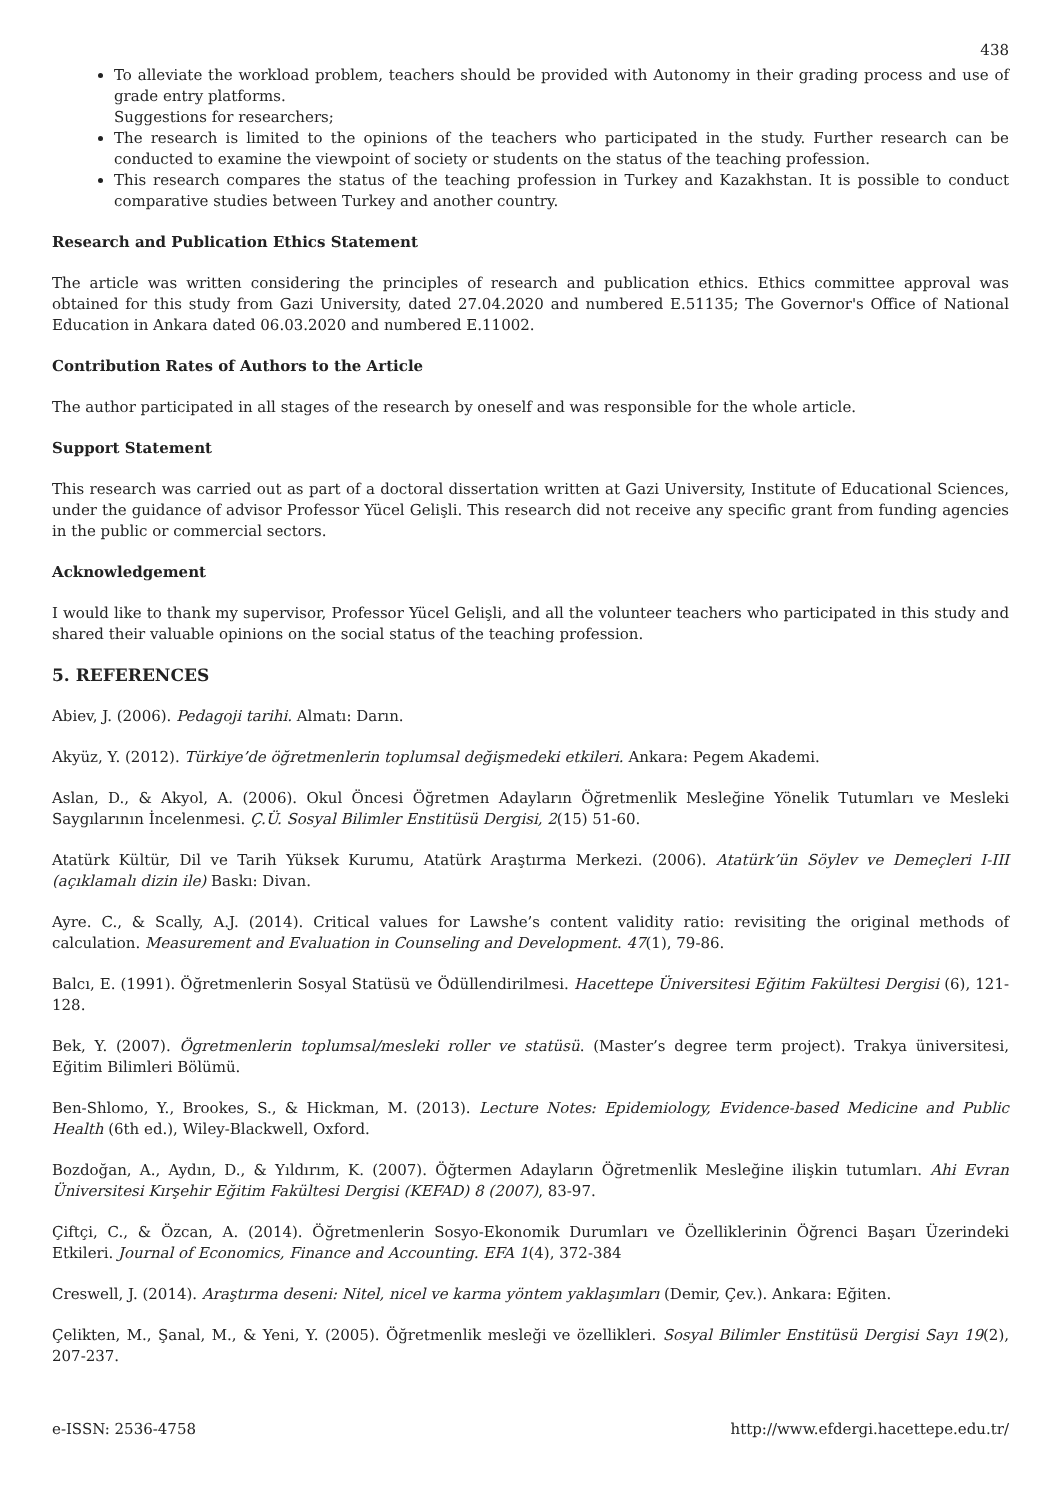438
To alleviate the workload problem, teachers should be provided with Autonomy in their grading process and use of grade entry platforms.
Suggestions for researchers;
The research is limited to the opinions of the teachers who participated in the study. Further research can be conducted to examine the viewpoint of society or students on the status of the teaching profession.
This research compares the status of the teaching profession in Turkey and Kazakhstan. It is possible to conduct comparative studies between Turkey and another country.
Research and Publication Ethics Statement
The article was written considering the principles of research and publication ethics. Ethics committee approval was obtained for this study from Gazi University, dated 27.04.2020 and numbered E.51135; The Governor's Office of National Education in Ankara dated 06.03.2020 and numbered E.11002.
Contribution Rates of Authors to the Article
The author participated in all stages of the research by oneself and was responsible for the whole article.
Support Statement
This research was carried out as part of a doctoral dissertation written at Gazi University, Institute of Educational Sciences, under the guidance of advisor Professor Yücel Gelişli. This research did not receive any specific grant from funding agencies in the public or commercial sectors.
Acknowledgement
I would like to thank my supervisor, Professor Yücel Gelişli, and all the volunteer teachers who participated in this study and shared their valuable opinions on the social status of the teaching profession.
5. REFERENCES
Abiev, J. (2006). Pedagoji tarihi. Almatı: Darın.
Akyüz, Y. (2012). Türkiye’de öğretmenlerin toplumsal değişmedeki etkileri. Ankara: Pegem Akademi.
Aslan, D., & Akyol, A. (2006). Okul Öncesi Öğretmen Adayların Öğretmenlik Mesleğine Yönelik Tutumları ve Mesleki Saygılarının İncelenmesi. Ç.Ü. Sosyal Bilimler Enstitüsü Dergisi, 2(15) 51-60.
Atatürk Kültür, Dil ve Tarih Yüksek Kurumu, Atatürk Araştırma Merkezi. (2006). Atatürk’ün Söylev ve Demeçleri I-III (açıklamalı dizin ile) Baskı: Divan.
Ayre. C., & Scally, A.J. (2014). Critical values for Lawshe’s content validity ratio: revisiting the original methods of calculation. Measurement and Evaluation in Counseling and Development. 47(1), 79-86.
Balcı, E. (1991). Öğretmenlerin Sosyal Statüsü ve Ödüllendirilmesi. Hacettepe Üniversitesi Eğitim Fakültesi Dergisi (6), 121-128.
Bek, Y. (2007). Ögretmenlerin toplumsal/mesleki roller ve statüsü. (Master’s degree term project). Trakya üniversitesi, Eğitim Bilimleri Bölümü.
Ben-Shlomo, Y., Brookes, S., & Hickman, M. (2013). Lecture Notes: Epidemiology, Evidence-based Medicine and Public Health (6th ed.), Wiley-Blackwell, Oxford.
Bozdoğan, A., Aydın, D., & Yıldırım, K. (2007). Öğtermen Adayların Öğretmenlik Mesleğine ilişkin tutumları. Ahi Evran Üniversitesi Kırşehir Eğitim Fakültesi Dergisi (KEFAD) 8 (2007), 83-97.
Çiftçi, C., & Özcan, A. (2014). Öğretmenlerin Sosyo-Ekonomik Durumları ve Özelliklerinin Öğrenci Başarı Üzerindeki Etkileri. Journal of Economics, Finance and Accounting. EFA 1(4), 372-384
Creswell, J. (2014). Araştırma deseni: Nitel, nicel ve karma yöntem yaklaşımları (Demir, Çev.). Ankara: Eğiten.
Çelikten, M., Şanal, M., & Yeni, Y. (2005). Öğretmenlik mesleği ve özellikleri. Sosyal Bilimler Enstitüsü Dergisi Sayı 19(2), 207-237.
e-ISSN: 2536-4758 http://www.efdergi.hacettepe.edu.tr/